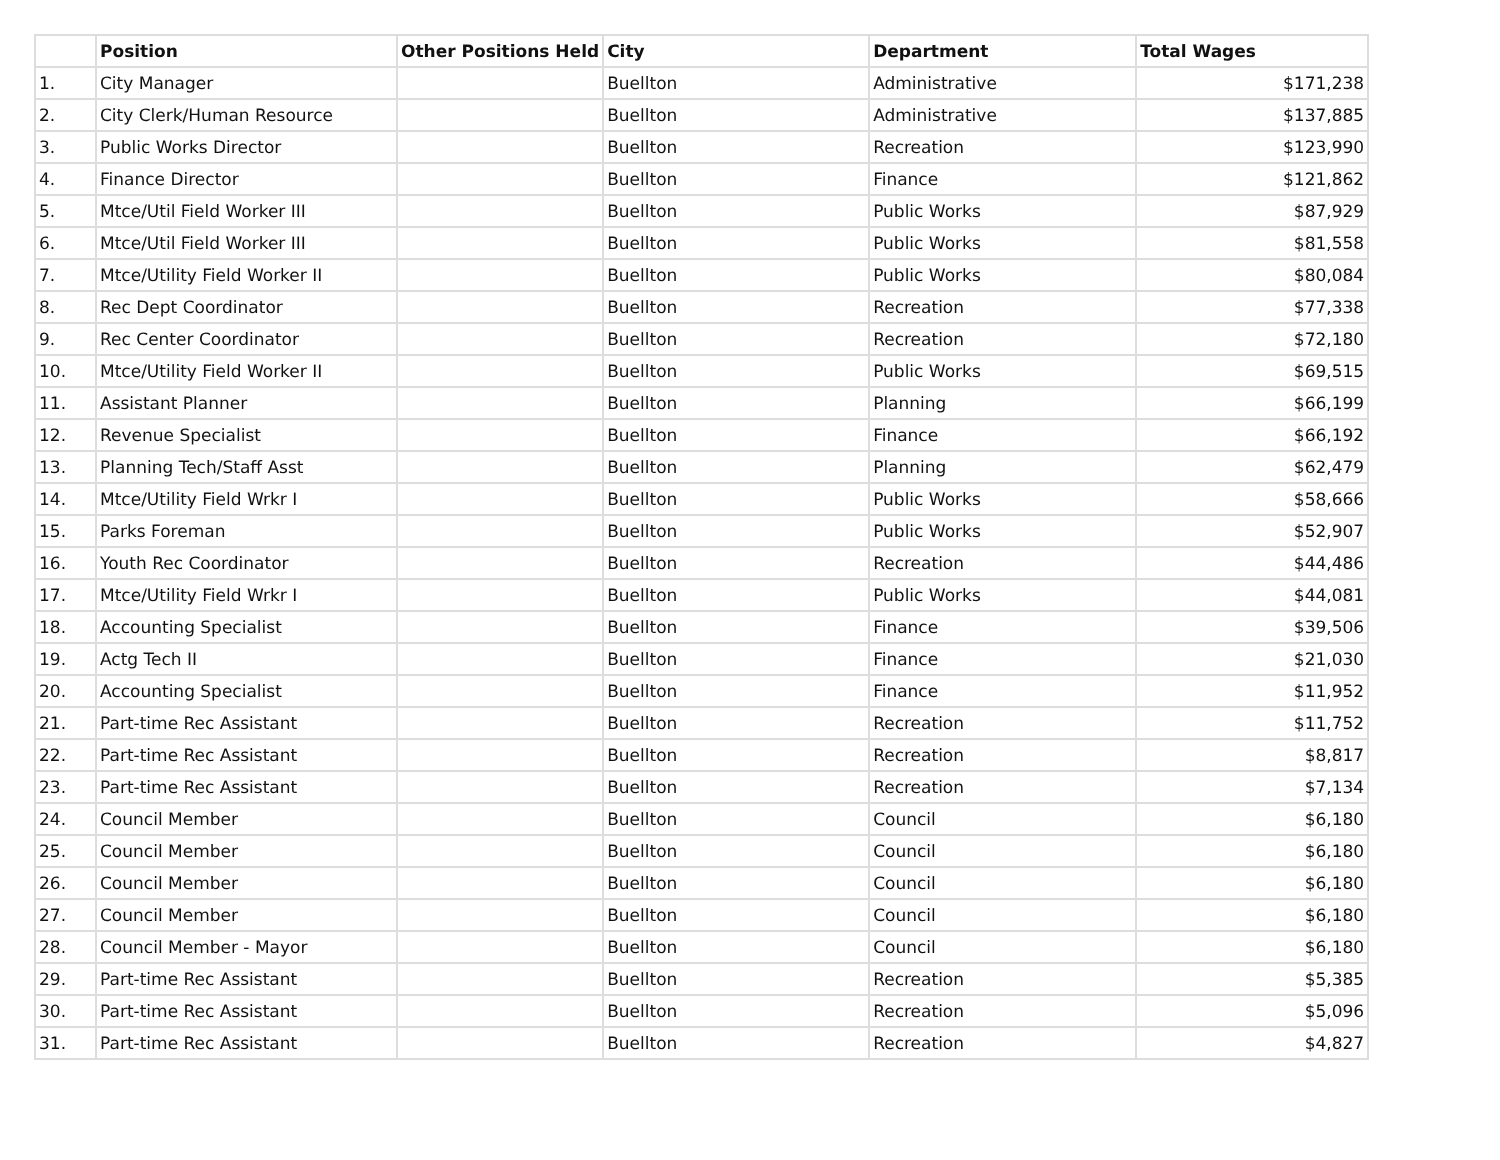| | Position | Other Positions Held | City | Department | Total Wages |
| --- | --- | --- | --- | --- | --- |
| 1. | City Manager | | Buellton | Administrative | $171,238 |
| 2. | City Clerk/Human Resource | | Buellton | Administrative | $137,885 |
| 3. | Public Works Director | | Buellton | Recreation | $123,990 |
| 4. | Finance Director | | Buellton | Finance | $121,862 |
| 5. | Mtce/Util Field Worker III | | Buellton | Public Works | $87,929 |
| 6. | Mtce/Util Field Worker III | | Buellton | Public Works | $81,558 |
| 7. | Mtce/Utility Field Worker II | | Buellton | Public Works | $80,084 |
| 8. | Rec Dept Coordinator | | Buellton | Recreation | $77,338 |
| 9. | Rec Center Coordinator | | Buellton | Recreation | $72,180 |
| 10. | Mtce/Utility Field Worker II | | Buellton | Public Works | $69,515 |
| 11. | Assistant Planner | | Buellton | Planning | $66,199 |
| 12. | Revenue Specialist | | Buellton | Finance | $66,192 |
| 13. | Planning Tech/Staff Asst | | Buellton | Planning | $62,479 |
| 14. | Mtce/Utility Field Wrkr I | | Buellton | Public Works | $58,666 |
| 15. | Parks Foreman | | Buellton | Public Works | $52,907 |
| 16. | Youth Rec Coordinator | | Buellton | Recreation | $44,486 |
| 17. | Mtce/Utility Field Wrkr I | | Buellton | Public Works | $44,081 |
| 18. | Accounting Specialist | | Buellton | Finance | $39,506 |
| 19. | Actg Tech II | | Buellton | Finance | $21,030 |
| 20. | Accounting Specialist | | Buellton | Finance | $11,952 |
| 21. | Part-time Rec Assistant | | Buellton | Recreation | $11,752 |
| 22. | Part-time Rec Assistant | | Buellton | Recreation | $8,817 |
| 23. | Part-time Rec Assistant | | Buellton | Recreation | $7,134 |
| 24. | Council Member | | Buellton | Council | $6,180 |
| 25. | Council Member | | Buellton | Council | $6,180 |
| 26. | Council Member | | Buellton | Council | $6,180 |
| 27. | Council Member | | Buellton | Council | $6,180 |
| 28. | Council Member - Mayor | | Buellton | Council | $6,180 |
| 29. | Part-time Rec Assistant | | Buellton | Recreation | $5,385 |
| 30. | Part-time Rec Assistant | | Buellton | Recreation | $5,096 |
| 31. | Part-time Rec Assistant | | Buellton | Recreation | $4,827 |